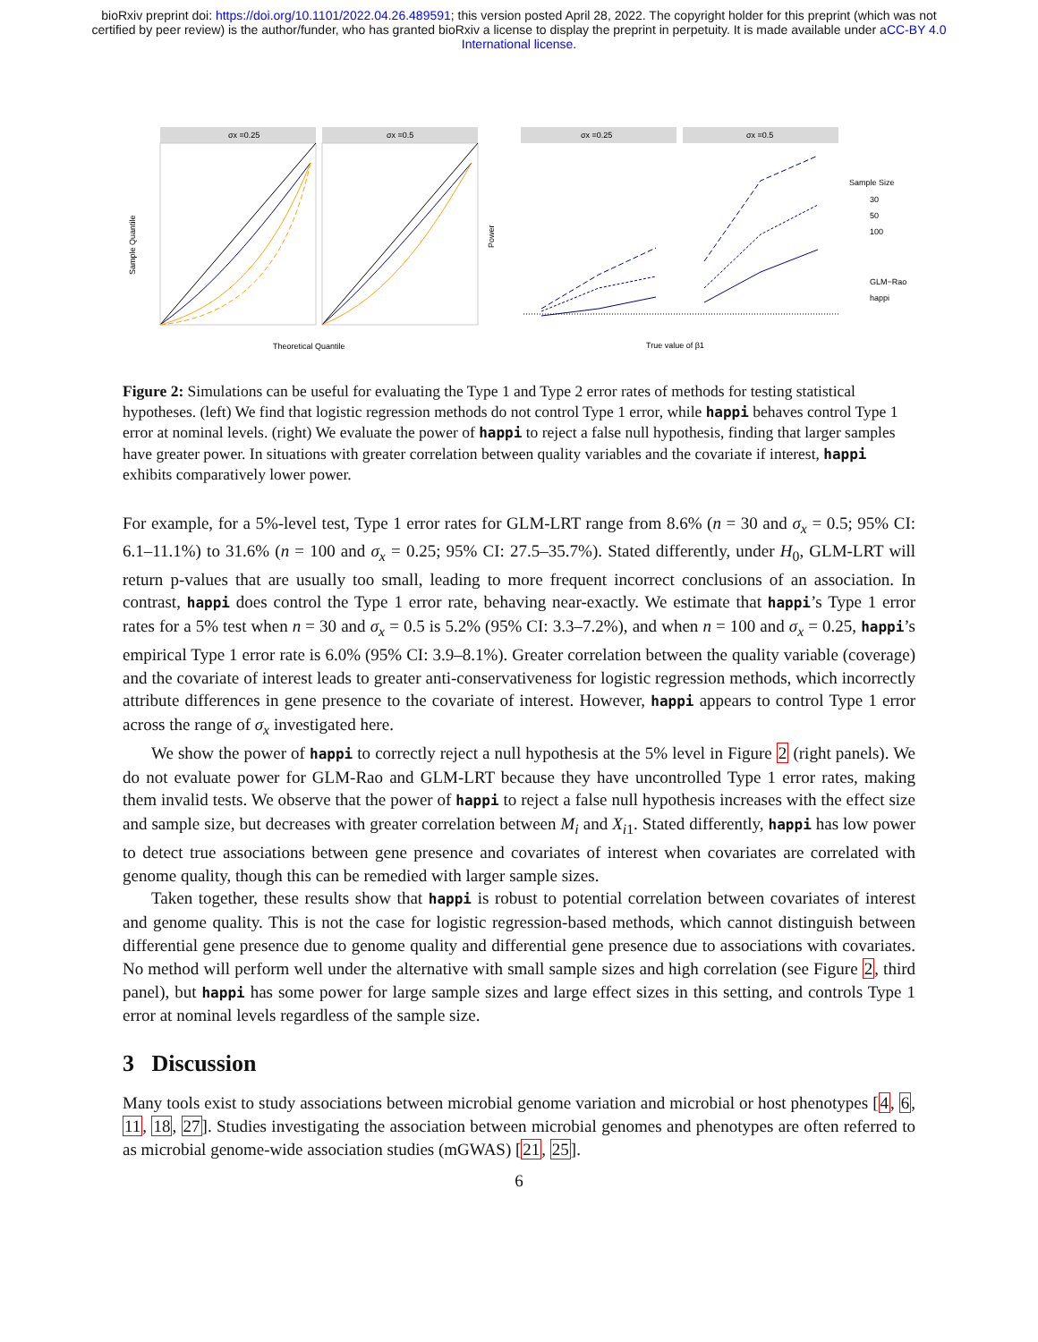bioRxiv preprint doi: https://doi.org/10.1101/2022.04.26.489591; this version posted April 28, 2022. The copyright holder for this preprint (which was not certified by peer review) is the author/funder, who has granted bioRxiv a license to display the preprint in perpetuity. It is made available under aCC-BY 4.0 International license.
σx =0.25
σx =0.5
σx =0.25
σx =0.5
Sample Quantile
Theoretical Quantile
Power
True value of β1
Sample Size
30
50
100
GLM−Rao
happi
Figure 2: Simulations can be useful for evaluating the Type 1 and Type 2 error rates of methods for testing statistical hypotheses. (left) We find that logistic regression methods do not control Type 1 error, while happi behaves control Type 1 error at nominal levels. (right) We evaluate the power of happi to reject a false null hypothesis, finding that larger samples have greater power. In situations with greater correlation between quality variables and the covariate if interest, happi exhibits comparatively lower power.
For example, for a 5%-level test, Type 1 error rates for GLM-LRT range from 8.6% (n = 30 and σ<sub>x</sub> = 0.5; 95% CI: 6.1–11.1%) to 31.6% (n = 100 and σ<sub>x</sub> = 0.25; 95% CI: 27.5–35.7%). Stated differently, under H<sub>0</sub>, GLM-LRT will return p-values that are usually too small, leading to more frequent incorrect conclusions of an association. In contrast, happi does control the Type 1 error rate, behaving near-exactly. We estimate that happi’s Type 1 error rates for a 5% test when n = 30 and σ<sub>x</sub> = 0.5 is 5.2% (95% CI: 3.3–7.2%), and when n = 100 and σ<sub>x</sub> = 0.25, happi’s empirical Type 1 error rate is 6.0% (95% CI: 3.9–8.1%). Greater correlation between the quality variable (coverage) and the covariate of interest leads to greater anti-conservativeness for logistic regression methods, which incorrectly attribute differences in gene presence to the covariate of interest. However, happi appears to control Type 1 error across the range of σ<sub>x</sub> investigated here.
We show the power of happi to correctly reject a null hypothesis at the 5% level in Figure 2 (right panels). We do not evaluate power for GLM-Rao and GLM-LRT because they have uncontrolled Type 1 error rates, making them invalid tests. We observe that the power of happi to reject a false null hypothesis increases with the effect size and sample size, but decreases with greater correlation between M<sub>i</sub> and X<sub>i1</sub>. Stated differently, happi has low power to detect true associations between gene presence and covariates of interest when covariates are correlated with genome quality, though this can be remedied with larger sample sizes.
Taken together, these results show that happi is robust to potential correlation between covariates of interest and genome quality. This is not the case for logistic regression-based methods, which cannot distinguish between differential gene presence due to genome quality and differential gene presence due to associations with covariates. No method will perform well under the alternative with small sample sizes and high correlation (see Figure 2, third panel), but happi has some power for large sample sizes and large effect sizes in this setting, and controls Type 1 error at nominal levels regardless of the sample size.
3 Discussion
Many tools exist to study associations between microbial genome variation and microbial or host phenotypes [4, 6, 11, 18, 27]. Studies investigating the association between microbial genomes and phenotypes are often referred to as microbial genome-wide association studies (mGWAS) [21, 25].
6